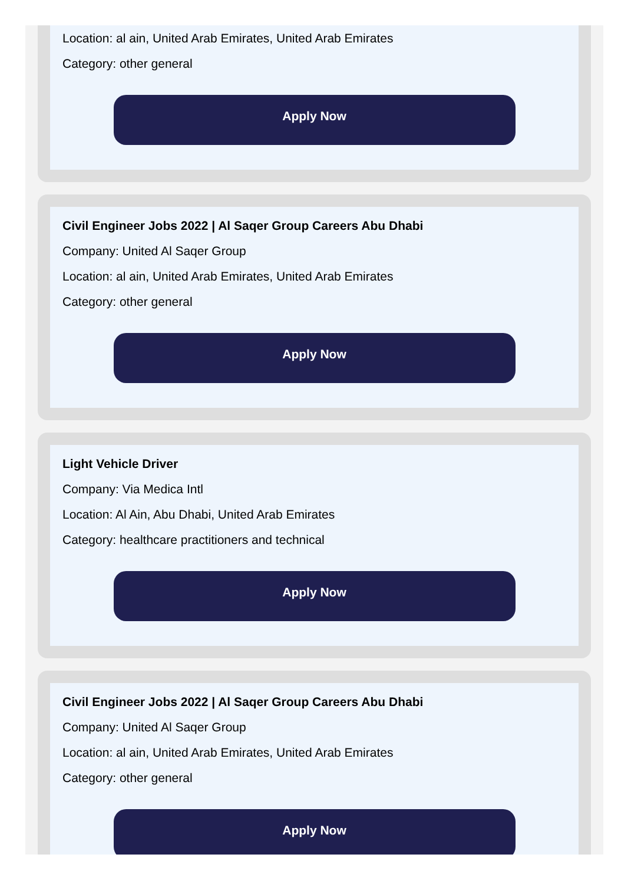Location: al ain, United Arab Emirates, United Arab Emirates
Category: other general
Apply Now
Civil Engineer Jobs 2022 | Al Saqer Group Careers Abu Dhabi
Company: United Al Saqer Group
Location: al ain, United Arab Emirates, United Arab Emirates
Category: other general
Apply Now
Light Vehicle Driver
Company: Via Medica Intl
Location: Al Ain, Abu Dhabi, United Arab Emirates
Category: healthcare practitioners and technical
Apply Now
Civil Engineer Jobs 2022 | Al Saqer Group Careers Abu Dhabi
Company: United Al Saqer Group
Location: al ain, United Arab Emirates, United Arab Emirates
Category: other general
Apply Now